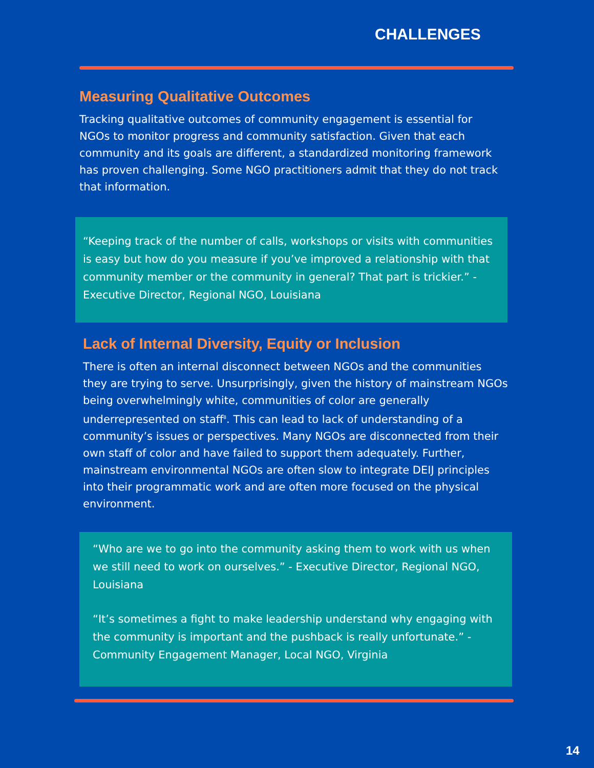CHALLENGES
Measuring Qualitative Outcomes
Tracking qualitative outcomes of community engagement is essential for NGOs to monitor progress and community satisfaction. Given that each community and its goals are different, a standardized monitoring framework has proven challenging. Some NGO practitioners admit that they do not track that information.
“Keeping track of the number of calls, workshops or visits with communities is easy but how do you measure if you’ve improved a relationship with that community member or the community in general? That part is trickier.” - Executive Director, Regional NGO, Louisiana
Lack of Internal Diversity, Equity or Inclusion
There is often an internal disconnect between NGOs and the communities they are trying to serve. Unsurprisingly, given the history of mainstream NGOs being overwhelmingly white, communities of color are generally underrepresented on staff<sup>8</sup>. This can lead to lack of understanding of a community’s issues or perspectives. Many NGOs are disconnected from their own staff of color and have failed to support them adequately. Further, mainstream environmental NGOs are often slow to integrate DEIJ principles into their programmatic work and are often more focused on the physical environment.
“Who are we to go into the community asking them to work with us when we still need to work on ourselves.” - Executive Director, Regional NGO, Louisiana
“It’s sometimes a fight to make leadership understand why engaging with the community is important and the pushback is really unfortunate.” - Community Engagement Manager, Local NGO, Virginia
14